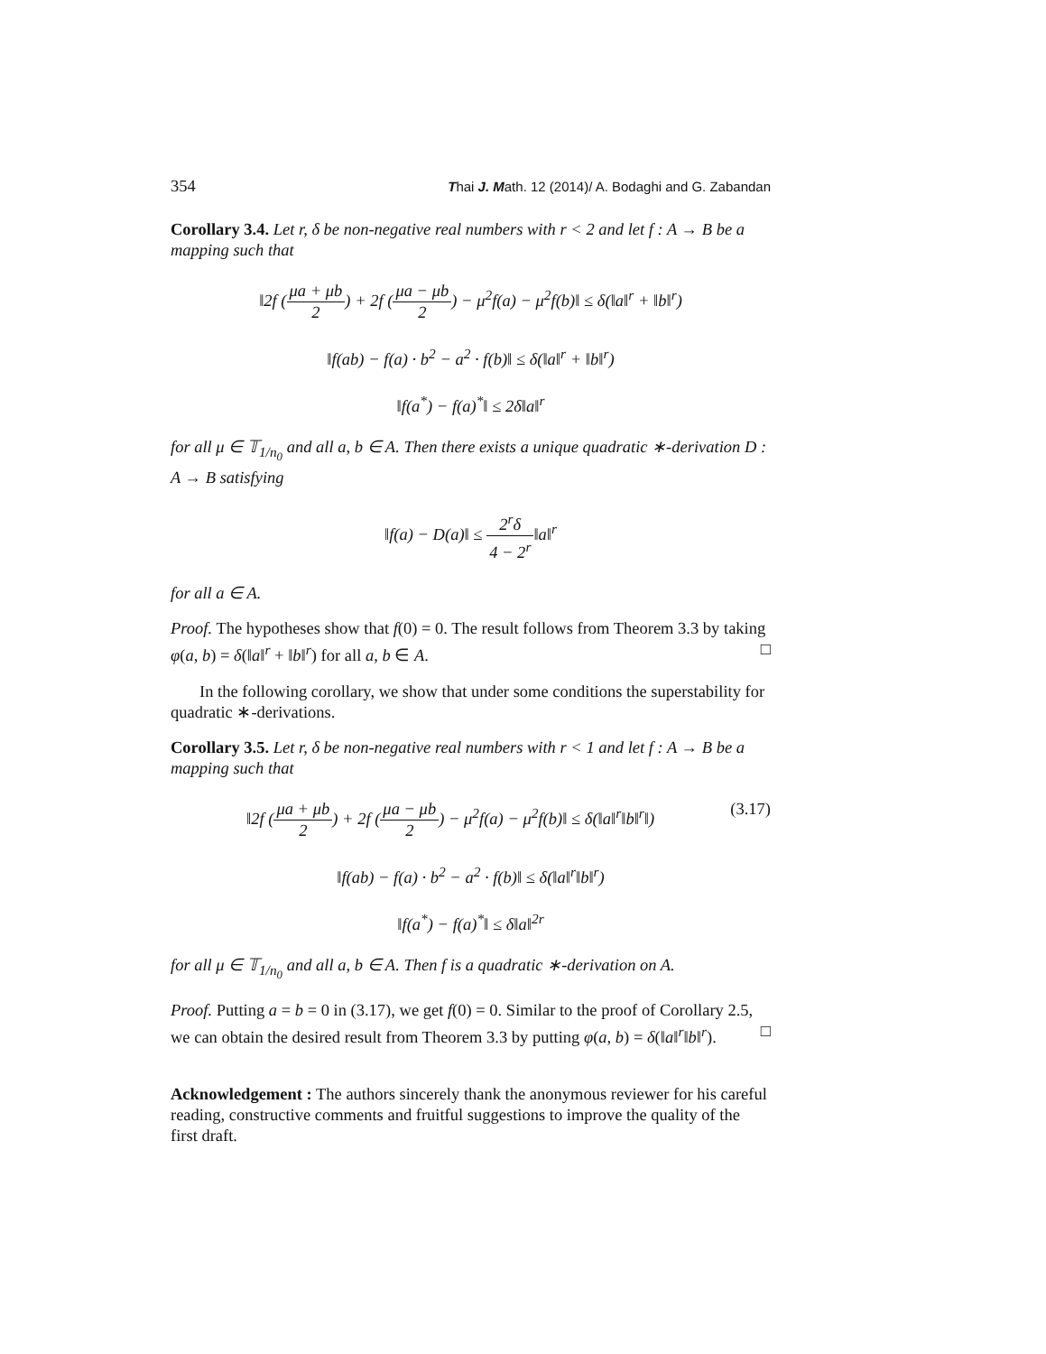354 Thai J. Math. 12 (2014)/ A. Bodaghi and G. Zabandan
Corollary 3.4. Let r, δ be non-negative real numbers with r < 2 and let f : A → B be a mapping such that
‖2f (μa + μb 2) + 2f (μa − μb 2) − μ<sup>2</sup>f(a) − μ<sup>2</sup>f(b)‖ ≤ δ(‖a‖<sup>r</sup> + ‖b‖<sup>r</sup>)
‖f(ab) − f(a) · b<sup>2</sup> − a<sup>2</sup> · f(b)‖ ≤ δ(‖a‖<sup>r</sup> + ‖b‖<sup>r</sup>)
‖f(a<sup>*</sup>) − f(a)<sup>*</sup>‖ ≤ 2δ‖a‖<sup>r</sup>
for all μ ∈ 𝕋<sub>1/n<sub>0</sub></sub> and all a, b ∈ A. Then there exists a unique quadratic ∗-derivation D : A → B satisfying
‖f(a) − D(a)‖ ≤ 2<sup>r</sup>δ 4 − 2<sup>r</sup>‖a‖<sup>r</sup>
for all a ∈ A.
Proof. The hypotheses show that f(0) = 0. The result follows from Theorem 3.3 by taking φ(a, b) = δ(‖a‖<sup>r</sup> + ‖b‖<sup>r</sup>) for all a, b ∈ A. □
In the following corollary, we show that under some conditions the superstability for quadratic ∗-derivations.
Corollary 3.5. Let r, δ be non-negative real numbers with r < 1 and let f : A → B be a mapping such that
‖2f (μa + μb 2) + 2f (μa − μb 2) − μ<sup>2</sup>f(a) − μ<sup>2</sup>f(b)‖ ≤ δ(‖a‖<sup>r</sup>‖b‖<sup>r</sup>‖) (3.17)
‖f(ab) − f(a) · b<sup>2</sup> − a<sup>2</sup> · f(b)‖ ≤ δ(‖a‖<sup>r</sup>‖b‖<sup>r</sup>)
‖f(a<sup>*</sup>) − f(a)<sup>*</sup>‖ ≤ δ‖a‖<sup>2r</sup>
for all μ ∈ 𝕋<sub>1/n<sub>0</sub></sub> and all a, b ∈ A. Then f is a quadratic ∗-derivation on A.
Proof. Putting a = b = 0 in (3.17), we get f(0) = 0. Similar to the proof of Corollary 2.5, we can obtain the desired result from Theorem 3.3 by putting φ(a, b) = δ(‖a‖<sup>r</sup>‖b‖<sup>r</sup>). □
Acknowledgement : The authors sincerely thank the anonymous reviewer for his careful reading, constructive comments and fruitful suggestions to improve the quality of the first draft.